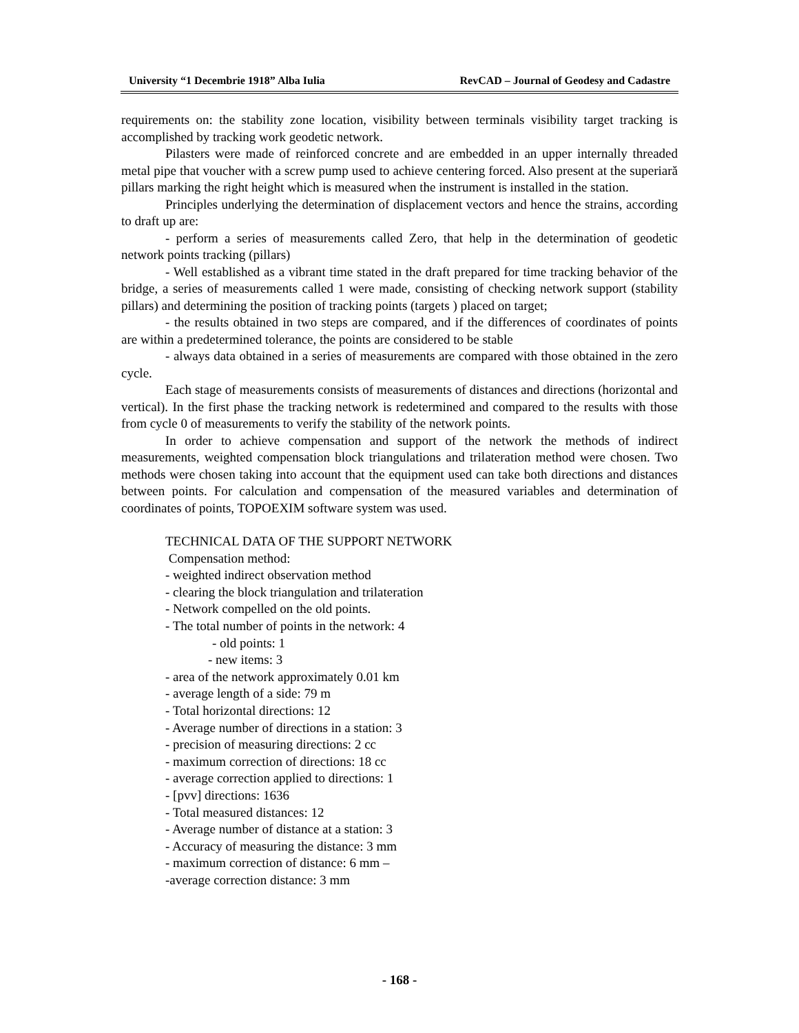University “1 Decembrie 1918” Alba Iulia RevCAD – Journal of Geodesy and Cadastre
requirements on: the stability zone location, visibility between terminals visibility target tracking is accomplished by tracking work geodetic network.
Pilasters were made of reinforced concrete and are embedded in an upper internally threaded metal pipe that voucher with a screw pump used to achieve centering forced. Also present at the superiară pillars marking the right height which is measured when the instrument is installed in the station.
Principles underlying the determination of displacement vectors and hence the strains, according to draft up are:
- perform a series of measurements called Zero, that help in the determination of geodetic network points tracking (pillars)
- Well established as a vibrant time stated in the draft prepared for time tracking behavior of the bridge, a series of measurements called 1 were made, consisting of checking network support (stability pillars) and determining the position of tracking points (targets ) placed on target;
- the results obtained in two steps are compared, and if the differences of coordinates of points are within a predetermined tolerance, the points are considered to be stable
- always data obtained in a series of measurements are compared with those obtained in the zero cycle.
Each stage of measurements consists of measurements of distances and directions (horizontal and vertical). In the first phase the tracking network is redetermined and compared to the results with those from cycle 0 of measurements to verify the stability of the network points.
In order to achieve compensation and support of the network the methods of indirect measurements, weighted compensation block triangulations and trilateration method were chosen. Two methods were chosen taking into account that the equipment used can take both directions and distances between points. For calculation and compensation of the measured variables and determination of coordinates of points, TOPOEXIM software system was used.
TECHNICAL DATA OF THE SUPPORT NETWORK
Compensation method:
- weighted indirect observation method
- clearing the block triangulation and trilateration
- Network compelled on the old points.
- The total number of points in the network: 4
- old points: 1
- new items: 3
- area of the network approximately 0.01 km
- average length of a side: 79 m
- Total horizontal directions: 12
- Average number of directions in a station: 3
- precision of measuring directions: 2 cc
- maximum correction of directions: 18 cc
- average correction applied to directions: 1
- [pvv] directions: 1636
- Total measured distances: 12
- Average number of distance at a station: 3
- Accuracy of measuring the distance: 3 mm
- maximum correction of distance: 6 mm –
-average correction distance: 3 mm
- 168 -